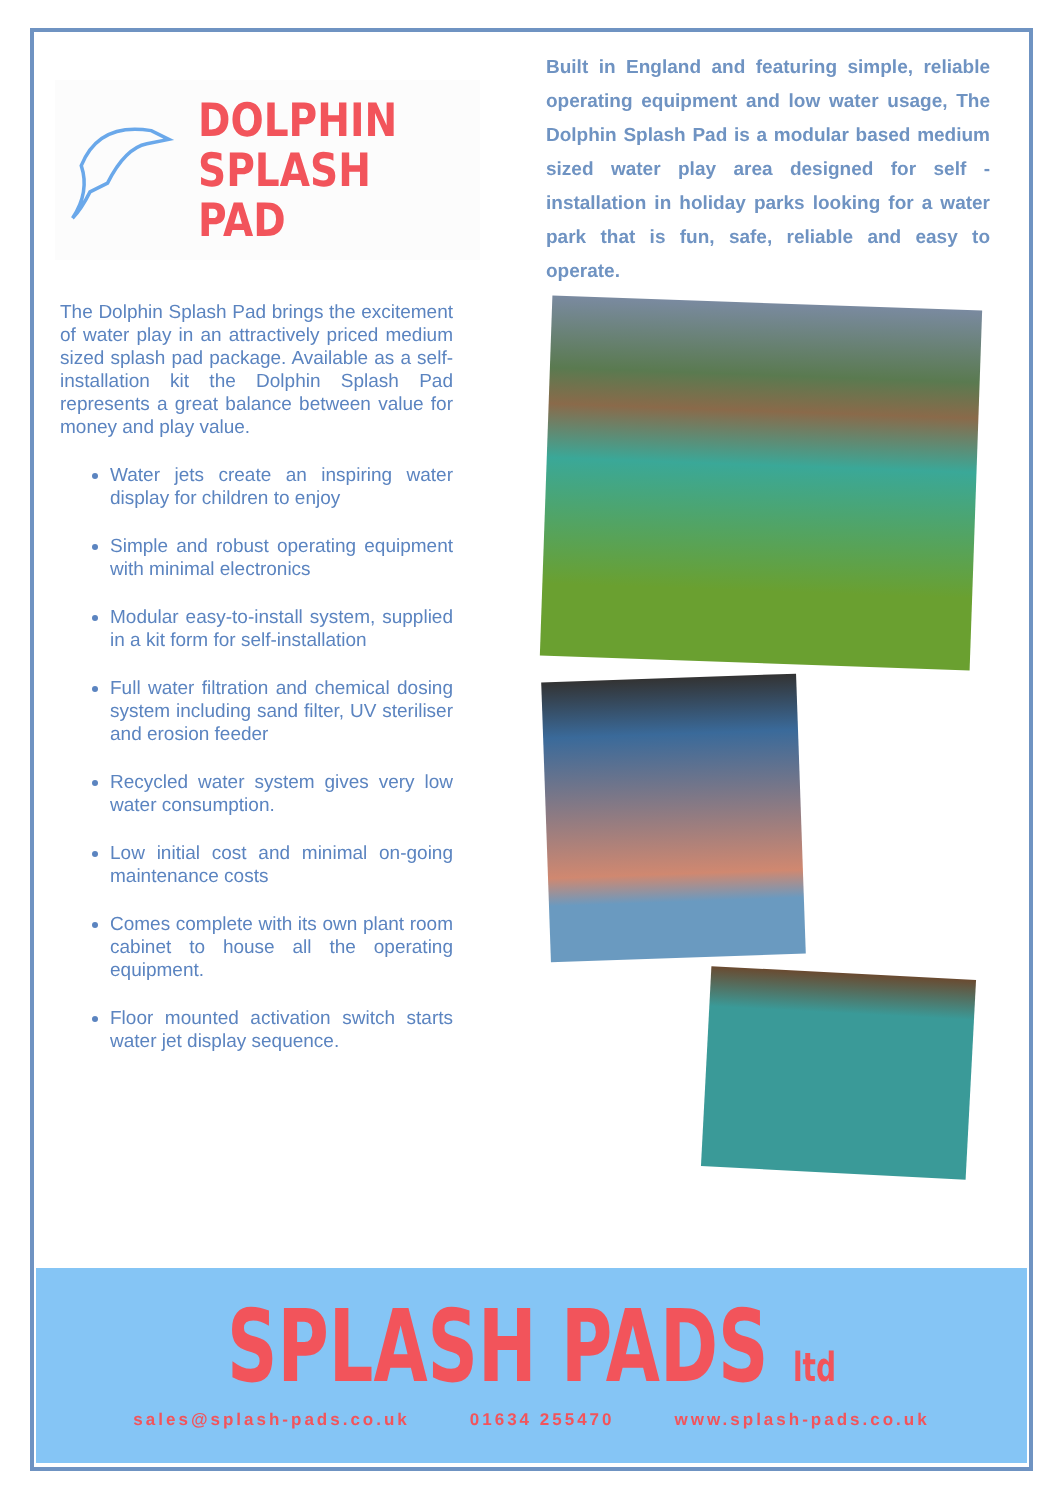DOLPHIN
SPLASH PAD
The Dolphin Splash Pad brings the excitement of water play in an attractively priced medium sized splash pad package. Available as a self-installation kit the Dolphin Splash Pad represents a great balance between value for money and play value.
Water jets create an inspiring water display for children to enjoy
Simple and robust operating equipment with minimal electronics
Modular easy-to-install system, supplied in a kit form for self-installation
Full water filtration and chemical dosing system including sand filter, UV steriliser and erosion feeder
Recycled water system gives very low water consumption.
Low initial cost and minimal on-going maintenance costs
Comes complete with its own plant room cabinet to house all the operating equipment.
Floor mounted activation switch starts water jet display sequence.
Built in England and featuring simple, reliable operating equipment and low water usage, The Dolphin Splash Pad is a modular based medium sized water play area designed for self -installation in holiday parks looking for a water park that is fun, safe, reliable and easy to operate.
SPLASH PADS ltd
sales@splash-pads.co.uk 01634 255470 www.splash-pads.co.uk